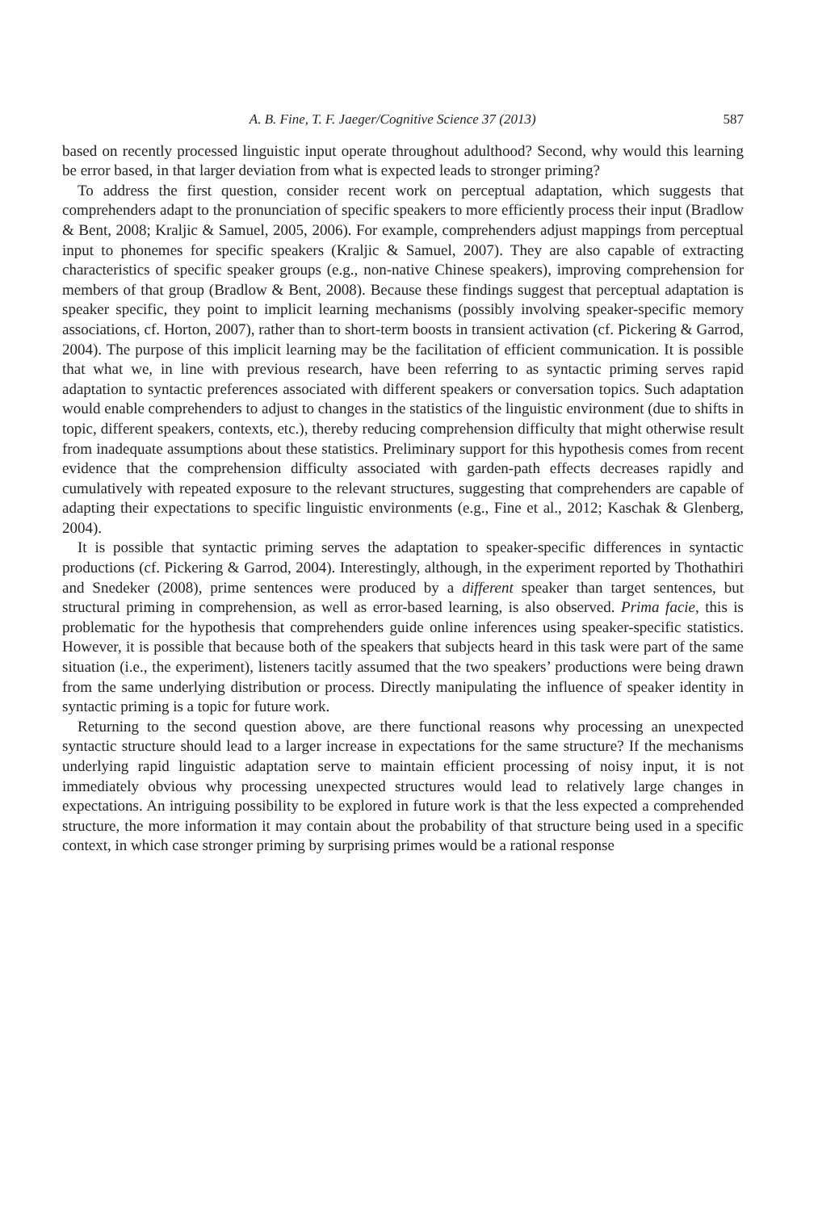A. B. Fine, T. F. Jaeger/Cognitive Science 37 (2013) 587
based on recently processed linguistic input operate throughout adulthood? Second, why would this learning be error based, in that larger deviation from what is expected leads to stronger priming?
To address the first question, consider recent work on perceptual adaptation, which suggests that comprehenders adapt to the pronunciation of specific speakers to more efficiently process their input (Bradlow & Bent, 2008; Kraljic & Samuel, 2005, 2006). For example, comprehenders adjust mappings from perceptual input to phonemes for specific speakers (Kraljic & Samuel, 2007). They are also capable of extracting characteristics of specific speaker groups (e.g., non-native Chinese speakers), improving comprehension for members of that group (Bradlow & Bent, 2008). Because these findings suggest that perceptual adaptation is speaker specific, they point to implicit learning mechanisms (possibly involving speaker-specific memory associations, cf. Horton, 2007), rather than to short-term boosts in transient activation (cf. Pickering & Garrod, 2004). The purpose of this implicit learning may be the facilitation of efficient communication. It is possible that what we, in line with previous research, have been referring to as syntactic priming serves rapid adaptation to syntactic preferences associated with different speakers or conversation topics. Such adaptation would enable comprehenders to adjust to changes in the statistics of the linguistic environment (due to shifts in topic, different speakers, contexts, etc.), thereby reducing comprehension difficulty that might otherwise result from inadequate assumptions about these statistics. Preliminary support for this hypothesis comes from recent evidence that the comprehension difficulty associated with garden-path effects decreases rapidly and cumulatively with repeated exposure to the relevant structures, suggesting that comprehenders are capable of adapting their expectations to specific linguistic environments (e.g., Fine et al., 2012; Kaschak & Glenberg, 2004).
It is possible that syntactic priming serves the adaptation to speaker-specific differences in syntactic productions (cf. Pickering & Garrod, 2004). Interestingly, although, in the experiment reported by Thothathiri and Snedeker (2008), prime sentences were produced by a different speaker than target sentences, but structural priming in comprehension, as well as error-based learning, is also observed. Prima facie, this is problematic for the hypothesis that comprehenders guide online inferences using speaker-specific statistics. However, it is possible that because both of the speakers that subjects heard in this task were part of the same situation (i.e., the experiment), listeners tacitly assumed that the two speakers’ productions were being drawn from the same underlying distribution or process. Directly manipulating the influence of speaker identity in syntactic priming is a topic for future work.
Returning to the second question above, are there functional reasons why processing an unexpected syntactic structure should lead to a larger increase in expectations for the same structure? If the mechanisms underlying rapid linguistic adaptation serve to maintain efficient processing of noisy input, it is not immediately obvious why processing unexpected structures would lead to relatively large changes in expectations. An intriguing possibility to be explored in future work is that the less expected a comprehended structure, the more information it may contain about the probability of that structure being used in a specific context, in which case stronger priming by surprising primes would be a rational response